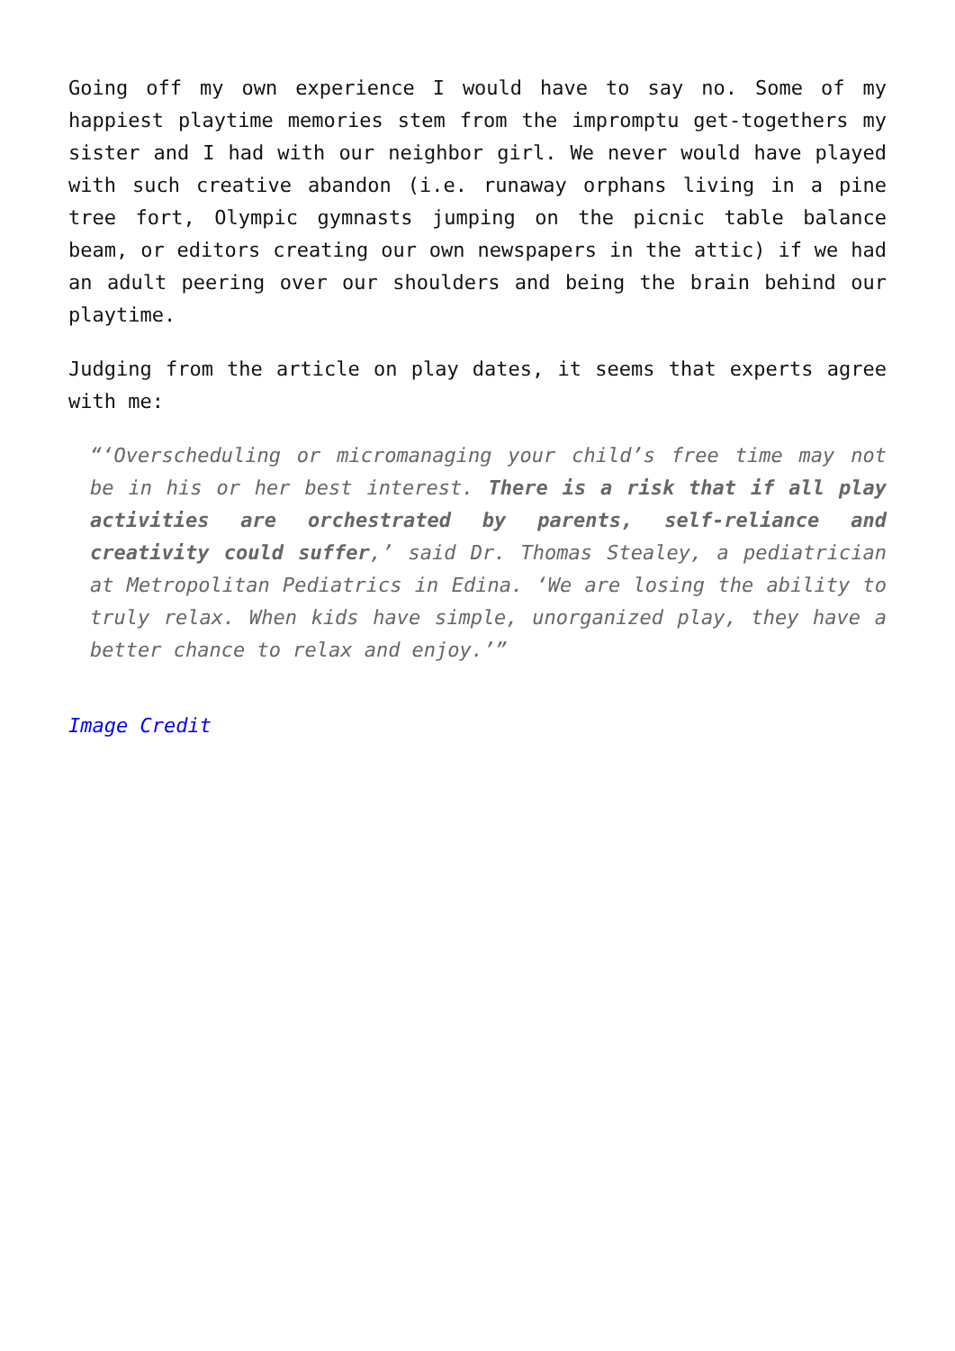Going off my own experience I would have to say no. Some of my happiest playtime memories stem from the impromptu get-togethers my sister and I had with our neighbor girl. We never would have played with such creative abandon (i.e. runaway orphans living in a pine tree fort, Olympic gymnasts jumping on the picnic table balance beam, or editors creating our own newspapers in the attic) if we had an adult peering over our shoulders and being the brain behind our playtime.
Judging from the article on play dates, it seems that experts agree with me:
“‘Overscheduling or micromanaging your child’s free time may not be in his or her best interest. There is a risk that if all play activities are orchestrated by parents, self-reliance and creativity could suffer,’ said Dr. Thomas Stealey, a pediatrician at Metropolitan Pediatrics in Edina. ‘We are losing the ability to truly relax. When kids have simple, unorganized play, they have a better chance to relax and enjoy.’”
Image Credit